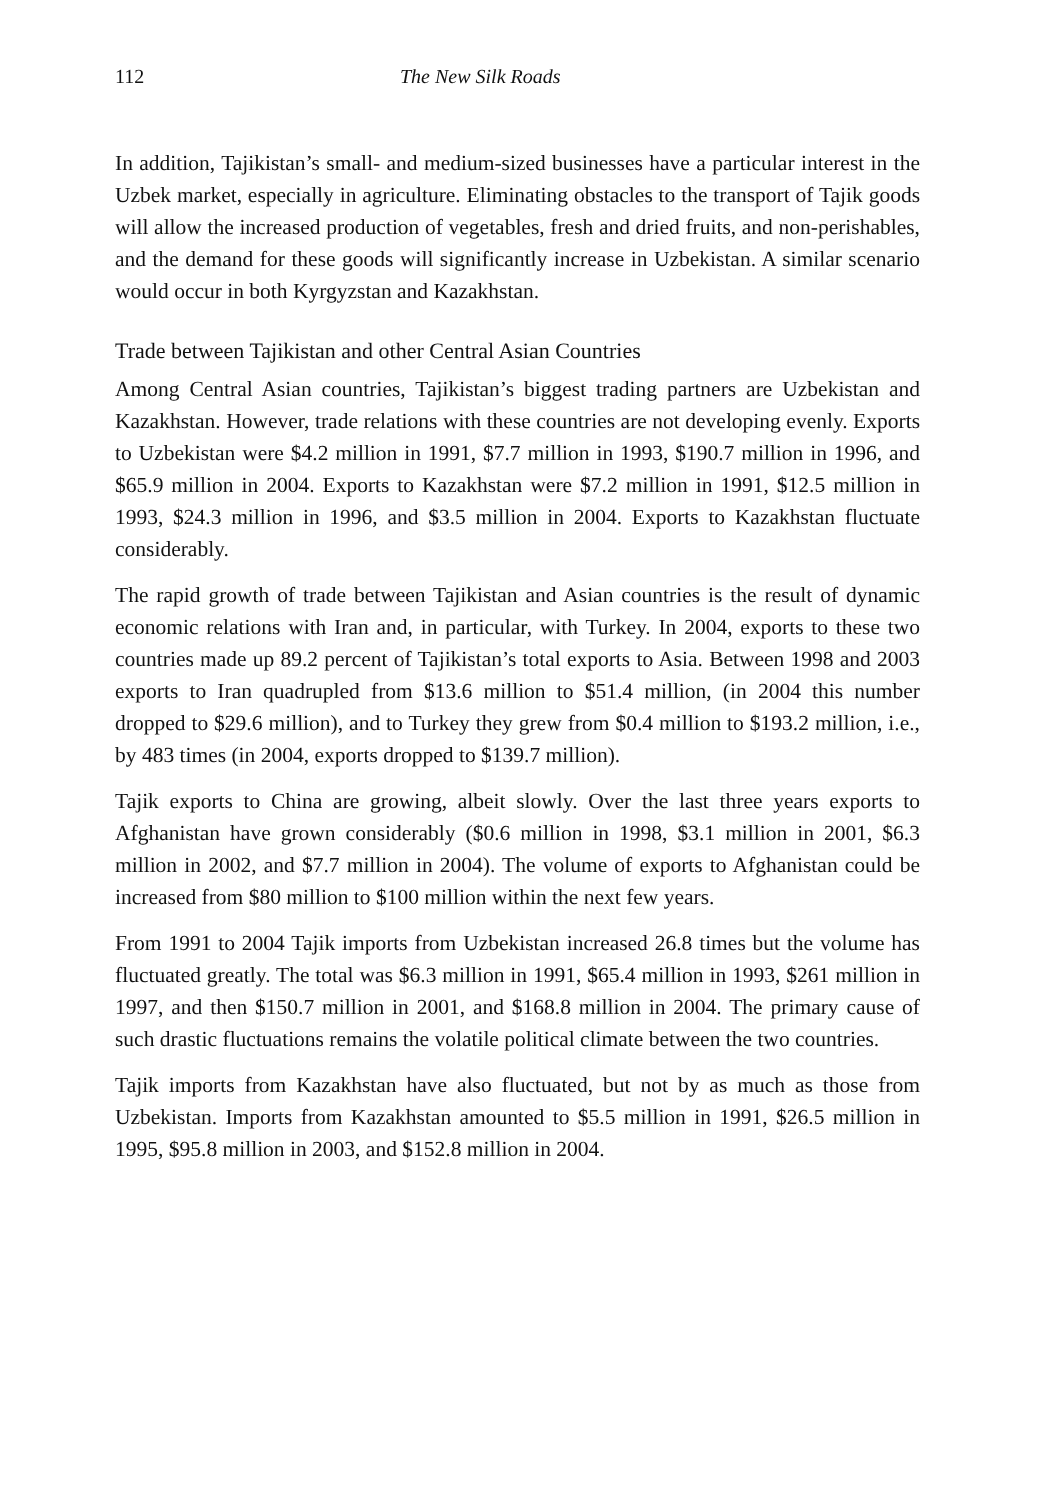112 The New Silk Roads
In addition, Tajikistan’s small- and medium-sized businesses have a particular interest in the Uzbek market, especially in agriculture. Eliminating obstacles to the transport of Tajik goods will allow the increased production of vegetables, fresh and dried fruits, and non-perishables, and the demand for these goods will significantly increase in Uzbekistan. A similar scenario would occur in both Kyrgyzstan and Kazakhstan.
Trade between Tajikistan and other Central Asian Countries
Among Central Asian countries, Tajikistan’s biggest trading partners are Uzbekistan and Kazakhstan. However, trade relations with these countries are not developing evenly. Exports to Uzbekistan were $4.2 million in 1991, $7.7 million in 1993, $190.7 million in 1996, and $65.9 million in 2004. Exports to Kazakhstan were $7.2 million in 1991, $12.5 million in 1993, $24.3 million in 1996, and $3.5 million in 2004. Exports to Kazakhstan fluctuate considerably.
The rapid growth of trade between Tajikistan and Asian countries is the result of dynamic economic relations with Iran and, in particular, with Turkey. In 2004, exports to these two countries made up 89.2 percent of Tajikistan’s total exports to Asia. Between 1998 and 2003 exports to Iran quadrupled from $13.6 million to $51.4 million, (in 2004 this number dropped to $29.6 million), and to Turkey they grew from $0.4 million to $193.2 million, i.e., by 483 times (in 2004, exports dropped to $139.7 million).
Tajik exports to China are growing, albeit slowly. Over the last three years exports to Afghanistan have grown considerably ($0.6 million in 1998, $3.1 million in 2001, $6.3 million in 2002, and $7.7 million in 2004). The volume of exports to Afghanistan could be increased from $80 million to $100 million within the next few years.
From 1991 to 2004 Tajik imports from Uzbekistan increased 26.8 times but the volume has fluctuated greatly. The total was $6.3 million in 1991, $65.4 million in 1993, $261 million in 1997, and then $150.7 million in 2001, and $168.8 million in 2004. The primary cause of such drastic fluctuations remains the volatile political climate between the two countries.
Tajik imports from Kazakhstan have also fluctuated, but not by as much as those from Uzbekistan. Imports from Kazakhstan amounted to $5.5 million in 1991, $26.5 million in 1995, $95.8 million in 2003, and $152.8 million in 2004.